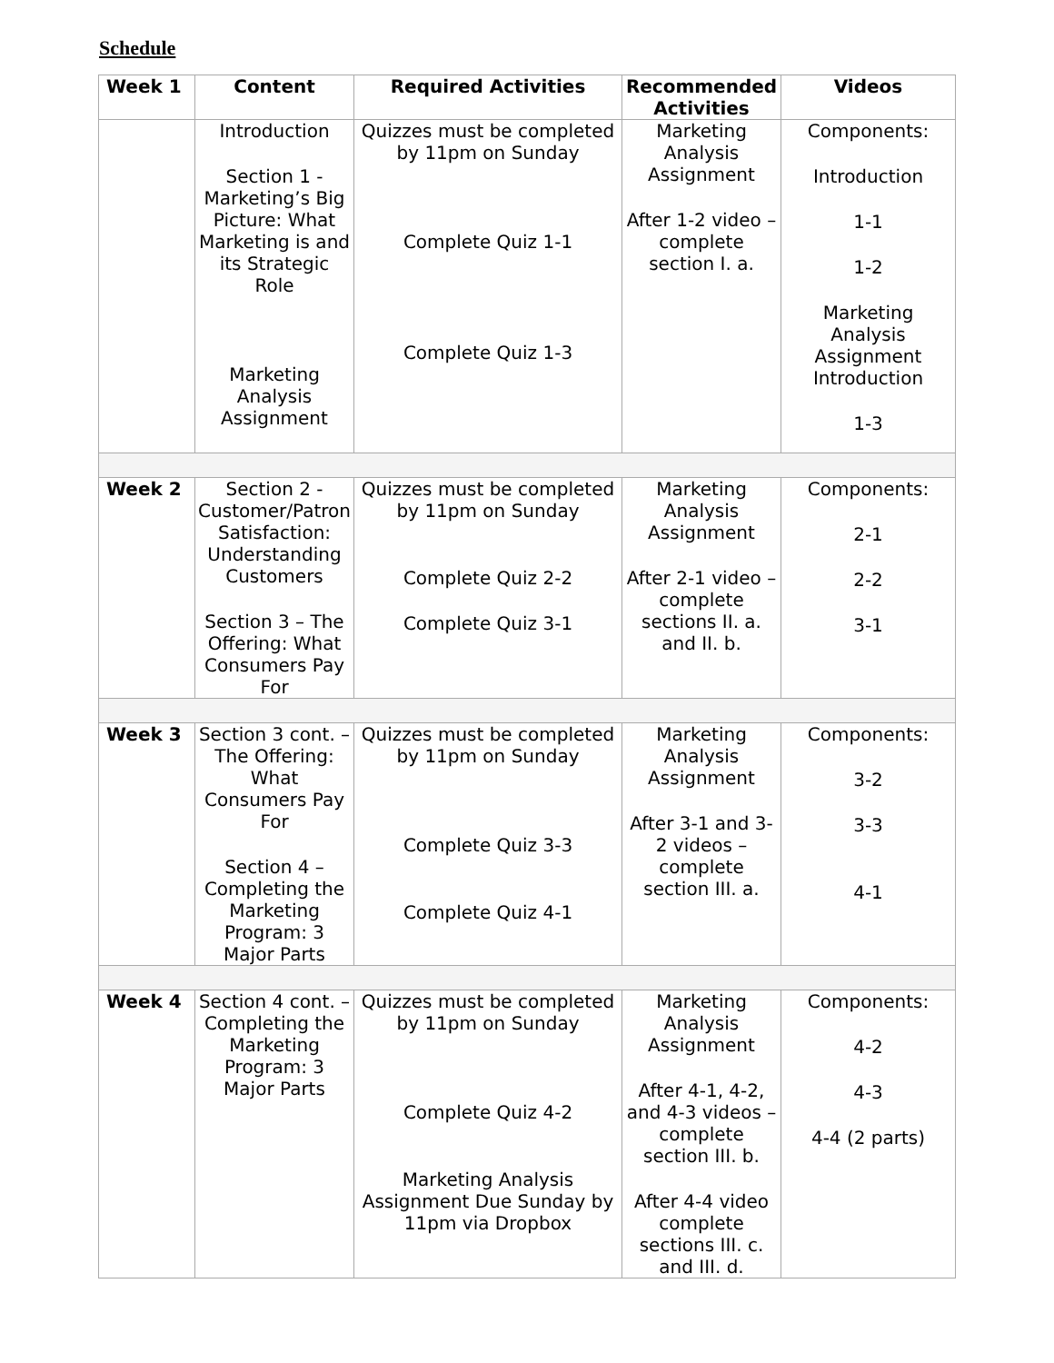Schedule
| Week 1 | Content | Required Activities | Recommended Activities | Videos |
| --- | --- | --- | --- | --- |
| | Introduction Section 1 - Marketing’s Big Picture: What Marketing is and its Strategic Role Marketing Analysis Assignment | Quizzes must be completed by 11pm on Sunday Complete Quiz 1-1 Complete Quiz 1-3 | Marketing Analysis Assignment After 1-2 video – complete section I. a. | Components: Introduction 1-1 1-2 Marketing Analysis Assignment Introduction 1-3 |
| Week 2 | Section 2 - Customer/Patron Satisfaction: Understanding Customers Section 3 – The Offering: What Consumers Pay For | Quizzes must be completed by 11pm on Sunday Complete Quiz 2-2 Complete Quiz 3-1 | Marketing Analysis Assignment After 2-1 video – complete sections II. a. and II. b. | Components: 2-1 2-2 3-1 |
| Week 3 | Section 3 cont. – The Offering: What Consumers Pay For Section 4 – Completing the Marketing Program: 3 Major Parts | Quizzes must be completed by 11pm on Sunday Complete Quiz 3-3 Complete Quiz 4-1 | Marketing Analysis Assignment After 3-1 and 3-2 videos – complete section III. a. | Components: 3-2 3-3 4-1 |
| Week 4 | Section 4 cont. – Completing the Marketing Program: 3 Major Parts | Quizzes must be completed by 11pm on Sunday Complete Quiz 4-2 Marketing Analysis Assignment Due Sunday by 11pm via Dropbox | Marketing Analysis Assignment After 4-1, 4-2, and 4-3 videos – complete section III. b. After 4-4 video complete sections III. c. and III. d. | Components: 4-2 4-3 4-4 (2 parts) |